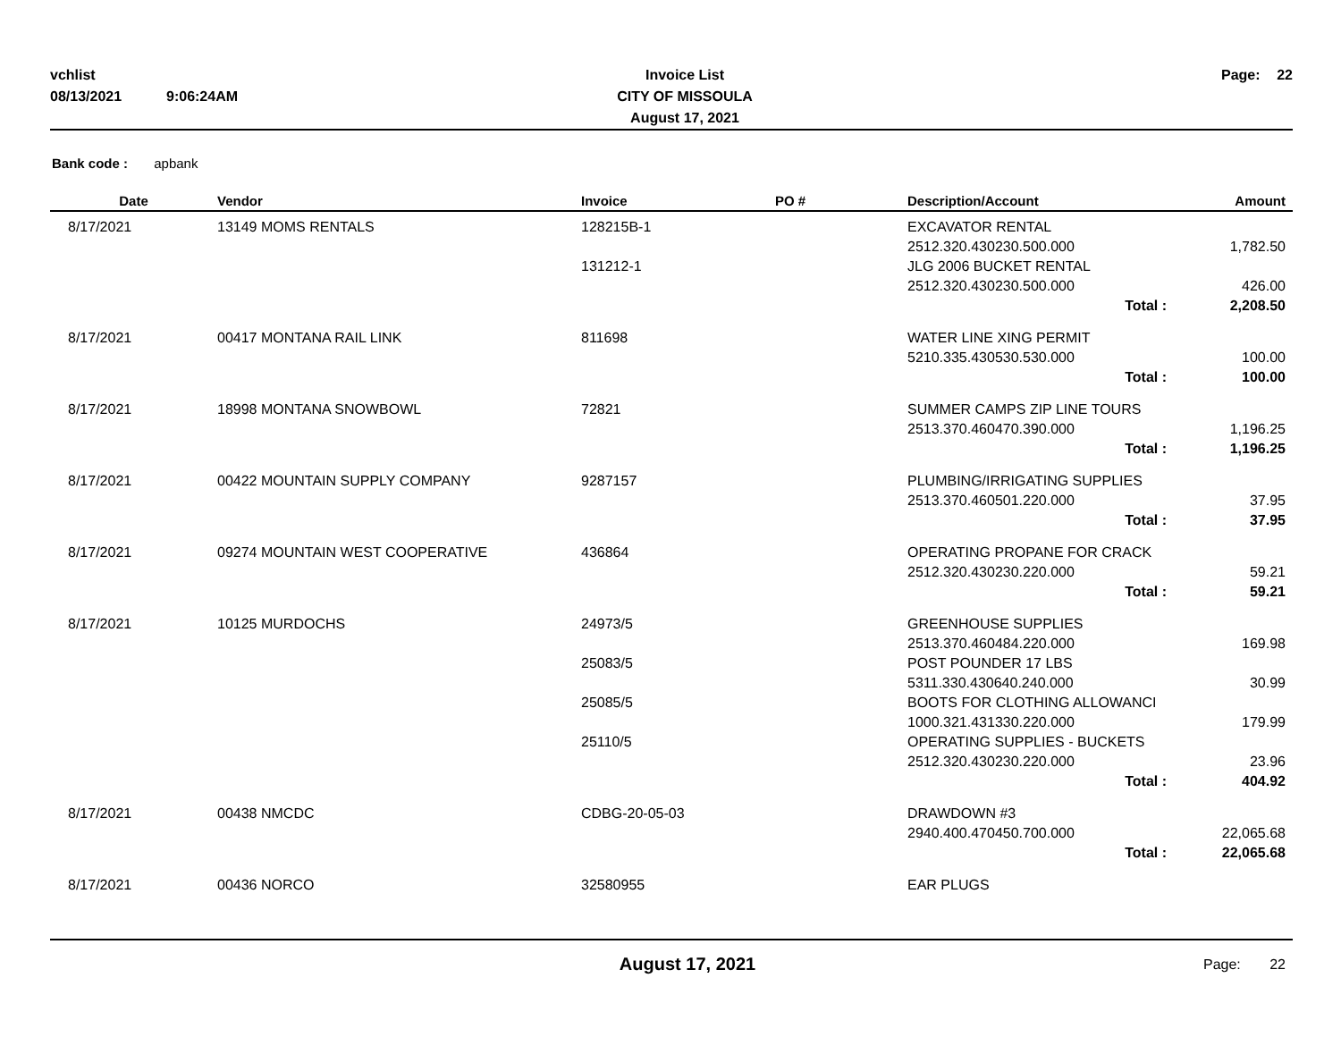| vchlist | | Invoice List | | Page: | 22 |
| 08/13/2021 | 9:06:24AM | CITY OF MISSOULA | | | |
| | | August 17, 2021 | | | |
Bank code : apbank
| Date | Vendor | Invoice | PO # | Description/Account | Amount |
| --- | --- | --- | --- | --- | --- |
| 8/17/2021 | 13149 MOMS RENTALS | 128215B-1 | | EXCAVATOR RENTAL | |
| | | | | 2512.320.430230.500.000 | 1,782.50 |
| | | 131212-1 | | JLG 2006 BUCKET RENTAL | |
| | | | | 2512.320.430230.500.000 | 426.00 |
| | | | | Total : | 2,208.50 |
| 8/17/2021 | 00417 MONTANA RAIL LINK | 811698 | | WATER LINE XING PERMIT | |
| | | | | 5210.335.430530.530.000 | 100.00 |
| | | | | Total : | 100.00 |
| 8/17/2021 | 18998 MONTANA SNOWBOWL | 72821 | | SUMMER CAMPS ZIP LINE TOURS | |
| | | | | 2513.370.460470.390.000 | 1,196.25 |
| | | | | Total : | 1,196.25 |
| 8/17/2021 | 00422 MOUNTAIN SUPPLY COMPANY | 9287157 | | PLUMBING/IRRIGATING SUPPLIES | |
| | | | | 2513.370.460501.220.000 | 37.95 |
| | | | | Total : | 37.95 |
| 8/17/2021 | 09274 MOUNTAIN WEST COOPERATIVE | 436864 | | OPERATING PROPANE FOR CRACK | |
| | | | | 2512.320.430230.220.000 | 59.21 |
| | | | | Total : | 59.21 |
| 8/17/2021 | 10125 MURDOCHS | 24973/5 | | GREENHOUSE SUPPLIES | |
| | | | | 2513.370.460484.220.000 | 169.98 |
| | | 25083/5 | | POST POUNDER 17 LBS | |
| | | | | 5311.330.430640.240.000 | 30.99 |
| | | 25085/5 | | BOOTS FOR CLOTHING ALLOWANCI | |
| | | | | 1000.321.431330.220.000 | 179.99 |
| | | 25110/5 | | OPERATING SUPPLIES - BUCKETS | |
| | | | | 2512.320.430230.220.000 | 23.96 |
| | | | | Total : | 404.92 |
| 8/17/2021 | 00438 NMCDC | CDBG-20-05-03 | | DRAWDOWN #3 | |
| | | | | 2940.400.470450.700.000 | 22,065.68 |
| | | | | Total : | 22,065.68 |
| 8/17/2021 | 00436 NORCO | 32580955 | | EAR PLUGS | |
| | August 17, 2021 | | Page: | 22 |